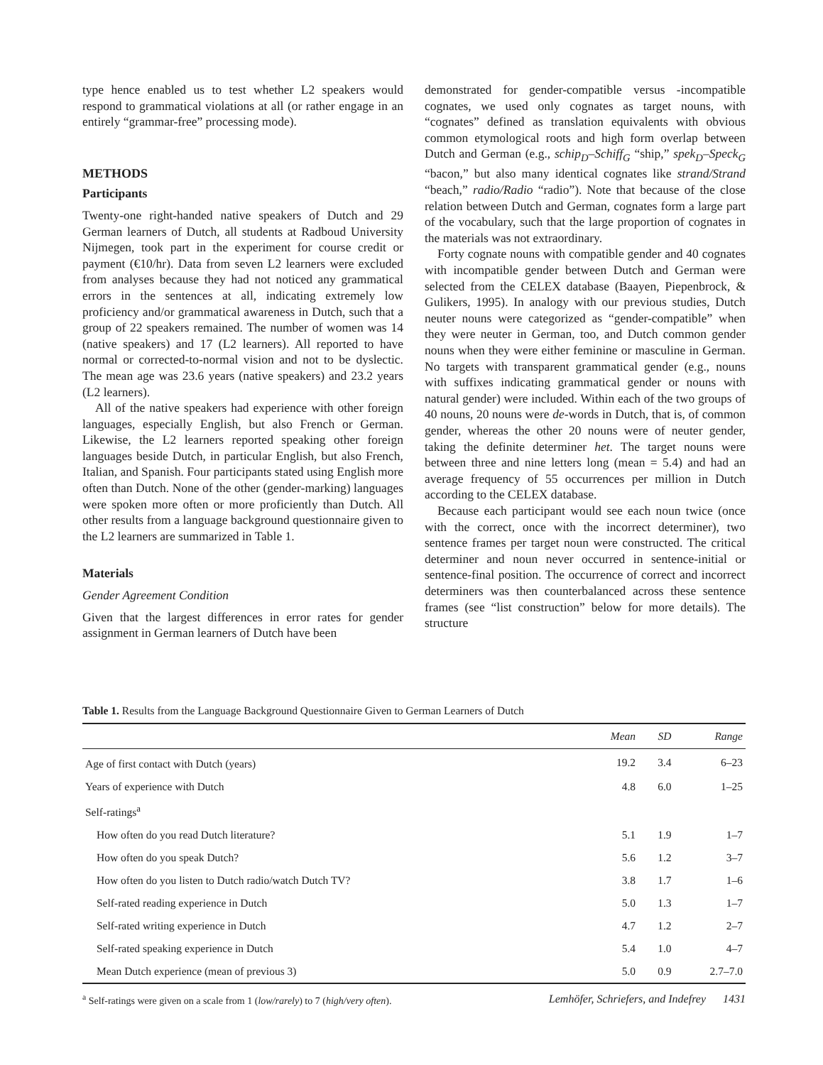type hence enabled us to test whether L2 speakers would respond to grammatical violations at all (or rather engage in an entirely “grammar-free” processing mode).
METHODS
Participants
Twenty-one right-handed native speakers of Dutch and 29 German learners of Dutch, all students at Radboud University Nijmegen, took part in the experiment for course credit or payment (€10/hr). Data from seven L2 learners were excluded from analyses because they had not noticed any grammatical errors in the sentences at all, indicating extremely low proficiency and/or grammatical awareness in Dutch, such that a group of 22 speakers remained. The number of women was 14 (native speakers) and 17 (L2 learners). All reported to have normal or corrected-to-normal vision and not to be dyslectic. The mean age was 23.6 years (native speakers) and 23.2 years (L2 learners).
All of the native speakers had experience with other foreign languages, especially English, but also French or German. Likewise, the L2 learners reported speaking other foreign languages beside Dutch, in particular English, but also French, Italian, and Spanish. Four participants stated using English more often than Dutch. None of the other (gender-marking) languages were spoken more often or more proficiently than Dutch. All other results from a language background questionnaire given to the L2 learners are summarized in Table 1.
Materials
Gender Agreement Condition
Given that the largest differences in error rates for gender assignment in German learners of Dutch have been
demonstrated for gender-compatible versus -incompatible cognates, we used only cognates as target nouns, with “cognates” defined as translation equivalents with obvious common etymological roots and high form overlap between Dutch and German (e.g., schip<sub>D</sub>–Schiff<sub>G</sub> “ship,” spek<sub>D</sub>–Speck<sub>G</sub> “bacon,” but also many identical cognates like strand/Strand “beach,” radio/Radio “radio”). Note that because of the close relation between Dutch and German, cognates form a large part of the vocabulary, such that the large proportion of cognates in the materials was not extraordinary.
Forty cognate nouns with compatible gender and 40 cognates with incompatible gender between Dutch and German were selected from the CELEX database (Baayen, Piepenbrock, & Gulikers, 1995). In analogy with our previous studies, Dutch neuter nouns were categorized as “gender-compatible” when they were neuter in German, too, and Dutch common gender nouns when they were either feminine or masculine in German. No targets with transparent grammatical gender (e.g., nouns with suffixes indicating grammatical gender or nouns with natural gender) were included. Within each of the two groups of 40 nouns, 20 nouns were de-words in Dutch, that is, of common gender, whereas the other 20 nouns were of neuter gender, taking the definite determiner het. The target nouns were between three and nine letters long (mean = 5.4) and had an average frequency of 55 occurrences per million in Dutch according to the CELEX database.
Because each participant would see each noun twice (once with the correct, once with the incorrect determiner), two sentence frames per target noun were constructed. The critical determiner and noun never occurred in sentence-initial or sentence-final position. The occurrence of correct and incorrect determiners was then counterbalanced across these sentence frames (see “list construction” below for more details). The structure
Table 1. Results from the Language Background Questionnaire Given to German Learners of Dutch
| | Mean | SD | Range |
| --- | --- | --- | --- |
| Age of first contact with Dutch (years) | 19.2 | 3.4 | 6–23 |
| Years of experience with Dutch | 4.8 | 6.0 | 1–25 |
| Self-ratings<sup>a</sup> | | | |
| How often do you read Dutch literature? | 5.1 | 1.9 | 1–7 |
| How often do you speak Dutch? | 5.6 | 1.2 | 3–7 |
| How often do you listen to Dutch radio/watch Dutch TV? | 3.8 | 1.7 | 1–6 |
| Self-rated reading experience in Dutch | 5.0 | 1.3 | 1–7 |
| Self-rated writing experience in Dutch | 4.7 | 1.2 | 2–7 |
| Self-rated speaking experience in Dutch | 5.4 | 1.0 | 4–7 |
| Mean Dutch experience (mean of previous 3) | 5.0 | 0.9 | 2.7–7.0 |
<sup>a</sup> Self-ratings were given on a scale from 1 (low/rarely) to 7 (high/very often).
Lemhöfer, Schriefers, and Indefrey 1431